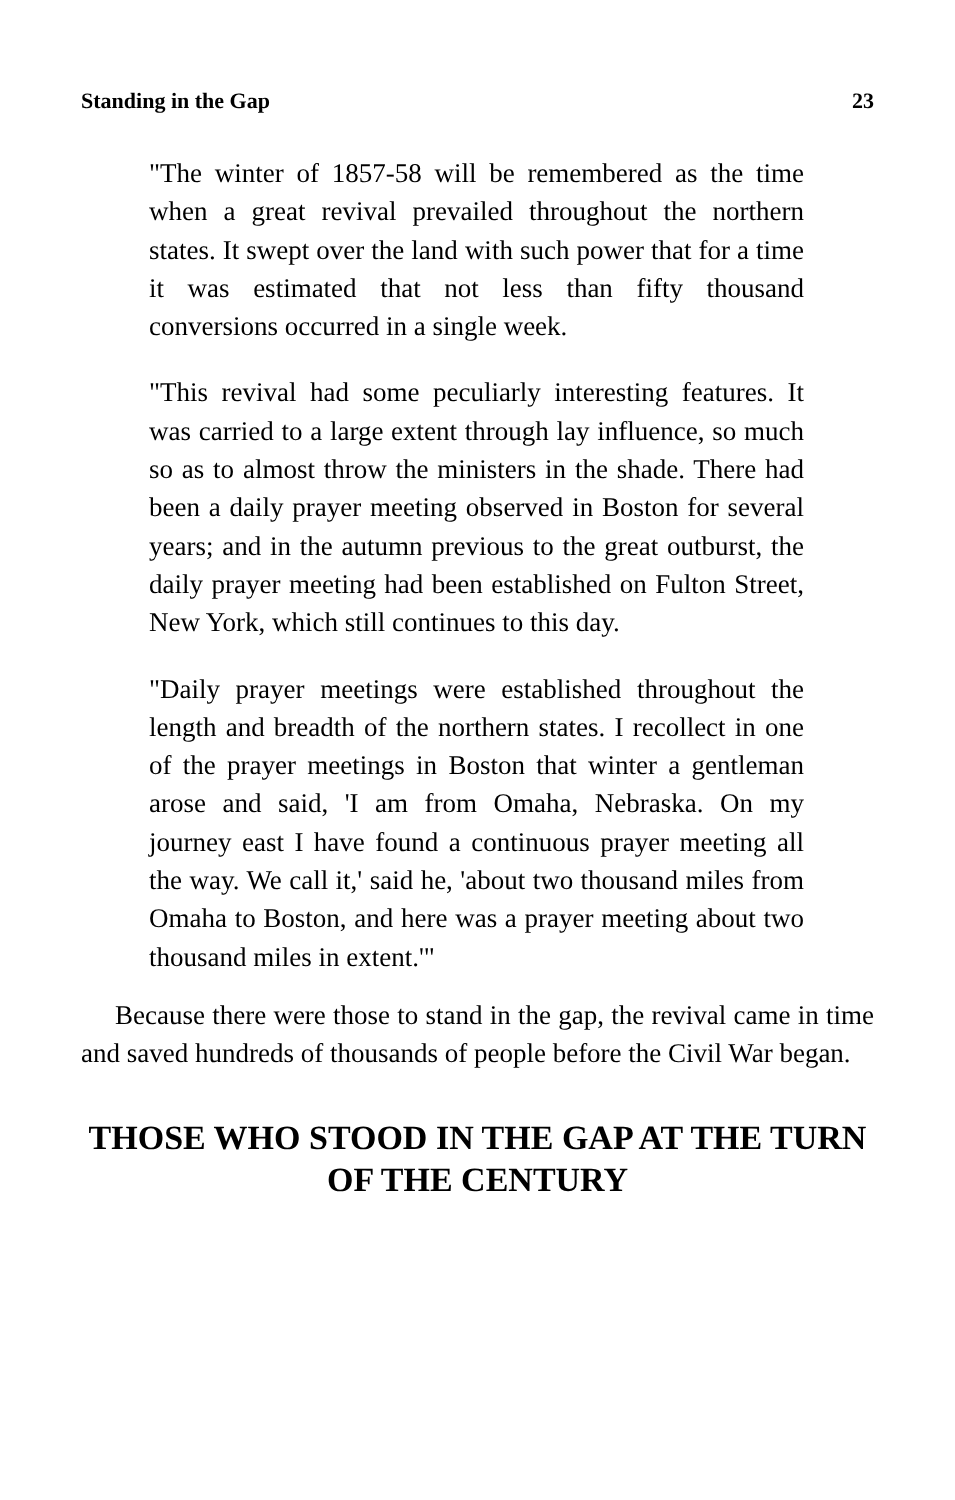Standing in the Gap 23
"The winter of 1857-58 will be remembered as the time when a great revival prevailed throughout the northern states. It swept over the land with such power that for a time it was estimated that not less than fifty thousand conversions occurred in a single week.
"This revival had some peculiarly interesting features. It was carried to a large extent through lay influence, so much so as to almost throw the ministers in the shade. There had been a daily prayer meeting observed in Boston for several years; and in the autumn previous to the great outburst, the daily prayer meeting had been established on Fulton Street, New York, which still continues to this day.
"Daily prayer meetings were established throughout the length and breadth of the northern states. I recollect in one of the prayer meetings in Boston that winter a gentleman arose and said, 'I am from Omaha, Nebraska. On my journey east I have found a continuous prayer meeting all the way. We call it,' said he, 'about two thousand miles from Omaha to Boston, and here was a prayer meeting about two thousand miles in extent.'"
Because there were those to stand in the gap, the revival came in time and saved hundreds of thousands of people before the Civil War began.
THOSE WHO STOOD IN THE GAP AT THE TURN OF THE CENTURY